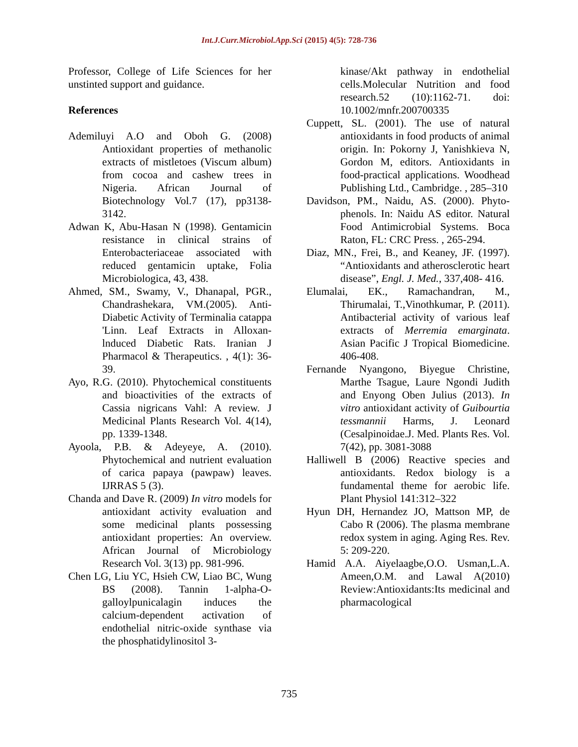Int.J.Curr.Microbiol.App.Sci (2015) 4(5): 728-736
Professor, College of Life Sciences for her unstinted support and guidance.
References
Ademiluyi A.O and Oboh G. (2008) Antioxidant properties of methanolic extracts of mistletoes (Viscum album) from cocoa and cashew trees in Nigeria. African Journal of Biotechnology Vol.7 (17), pp3138-3142.
Adwan K, Abu-Hasan N (1998). Gentamicin resistance in clinical strains of Enterobacteriaceae associated with reduced gentamicin uptake, Folia Microbiologica, 43, 438.
Ahmed, SM., Swamy, V., Dhanapal, PGR., Chandrashekara, VM.(2005). Anti-Diabetic Activity of Terminalia catappa 'Linn. Leaf Extracts in Alloxan-lnduced Diabetic Rats. Iranian J Pharmacol & Therapeutics. , 4(1): 36-39.
Ayo, R.G. (2010). Phytochemical constituents and bioactivities of the extracts of Cassia nigricans Vahl: A review. J Medicinal Plants Research Vol. 4(14), pp. 1339-1348.
Ayoola, P.B. & Adeyeye, A. (2010). Phytochemical and nutrient evaluation of carica papaya (pawpaw) leaves. IJRRAS 5 (3).
Chanda and Dave R. (2009) In vitro models for antioxidant activity evaluation and some medicinal plants possessing antioxidant properties: An overview. African Journal of Microbiology Research Vol. 3(13) pp. 981-996.
Chen LG, Liu YC, Hsieh CW, Liao BC, Wung BS (2008). Tannin 1-alpha-O-galloylpunicalagin induces the calcium-dependent activation of endothelial nitric-oxide synthase via the phosphatidylinositol 3-
kinase/Akt pathway in endothelial cells.Molecular Nutrition and food research.52 (10):1162-71. doi: 10.1002/mnfr.200700335
Cuppett, SL. (2001). The use of natural antioxidants in food products of animal origin. In: Pokorny J, Yanishkieva N, Gordon M, editors. Antioxidants in food-practical applications. Woodhead Publishing Ltd., Cambridge. , 285–310
Davidson, PM., Naidu, AS. (2000). Phyto-phenols. In: Naidu AS editor. Natural Food Antimicrobial Systems. Boca Raton, FL: CRC Press. , 265-294.
Diaz, MN., Frei, B., and Keaney, JF. (1997). “Antioxidants and atherosclerotic heart disease”, Engl. J. Med., 337,408- 416.
Elumalai, EK., Ramachandran, M., Thirumalai, T.,Vinothkumar, P. (2011). Antibacterial activity of various leaf extracts of Merremia emarginata. Asian Pacific J Tropical Biomedicine. 406-408.
Fernande Nyangono, Biyegue Christine, Marthe Tsague, Laure Ngondi Judith and Enyong Oben Julius (2013). In vitro antioxidant activity of Guibourtia tessmannii Harms, J. Leonard (Cesalpinoidae.J. Med. Plants Res. Vol. 7(42), pp. 3081-3088
Halliwell B (2006) Reactive species and antioxidants. Redox biology is a fundamental theme for aerobic life. Plant Physiol 141:312–322
Hyun DH, Hernandez JO, Mattson MP, de Cabo R (2006). The plasma membrane redox system in aging. Aging Res. Rev. 5: 209-220.
Hamid A.A. Aiyelaagbe,O.O. Usman,L.A. Ameen,O.M. and Lawal A(2010) Review:Antioxidants:Its medicinal and pharmacological
735